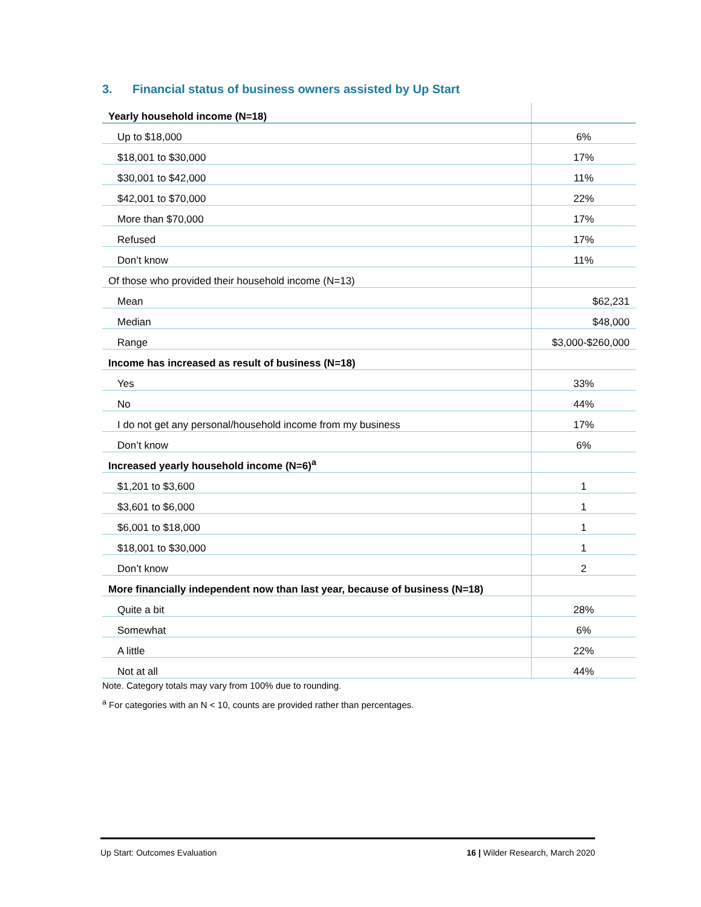3. Financial status of business owners assisted by Up Start
| Yearly household income (N=18) | |
| Up to $18,000 | 6% |
| $18,001 to $30,000 | 17% |
| $30,001 to $42,000 | 11% |
| $42,001 to $70,000 | 22% |
| More than $70,000 | 17% |
| Refused | 17% |
| Don’t know | 11% |
| Of those who provided their household income (N=13) | |
| Mean | $62,231 |
| Median | $48,000 |
| Range | $3,000-$260,000 |
| Income has increased as result of business (N=18) | |
| Yes | 33% |
| No | 44% |
| I do not get any personal/household income from my business | 17% |
| Don’t know | 6% |
| Increased yearly household income (N=6)<sup>a</sup> | |
| $1,201 to $3,600 | 1 |
| $3,601 to $6,000 | 1 |
| $6,001 to $18,000 | 1 |
| $18,001 to $30,000 | 1 |
| Don’t know | 2 |
| More financially independent now than last year, because of business (N=18) | |
| Quite a bit | 28% |
| Somewhat | 6% |
| A little | 22% |
| Not at all | 44% |
Note. Category totals may vary from 100% due to rounding.
<sup>a</sup> For categories with an N < 10, counts are provided rather than percentages.
Up Start: Outcomes Evaluation 16 | Wilder Research, March 2020